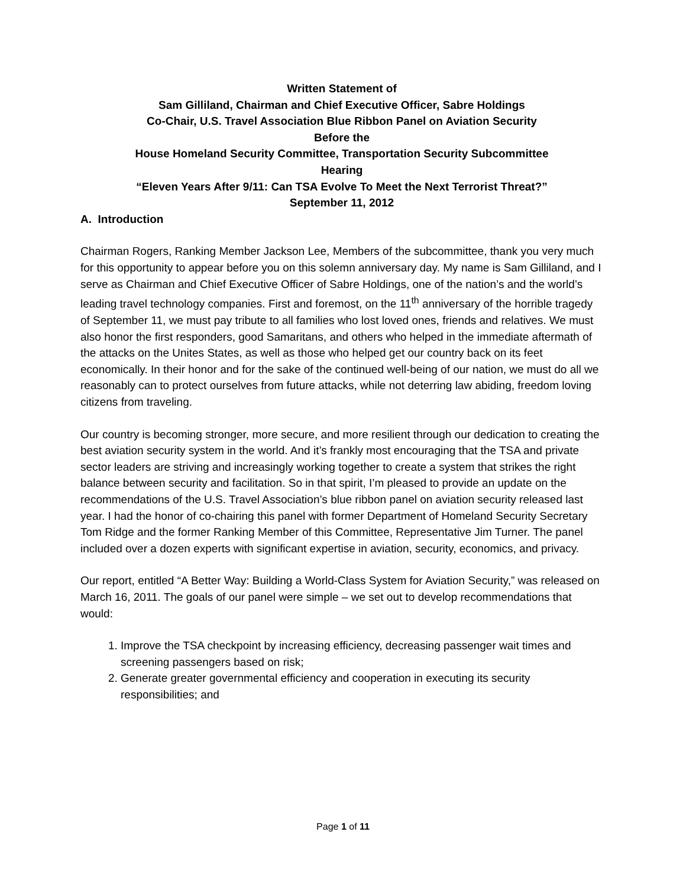Written Statement of
Sam Gilliland, Chairman and Chief Executive Officer, Sabre Holdings
Co-Chair, U.S. Travel Association Blue Ribbon Panel on Aviation Security
Before the
House Homeland Security Committee, Transportation Security Subcommittee
Hearing
“Eleven Years After 9/11: Can TSA Evolve To Meet the Next Terrorist Threat?”
September 11, 2012
A. Introduction
Chairman Rogers, Ranking Member Jackson Lee, Members of the subcommittee, thank you very much for this opportunity to appear before you on this solemn anniversary day. My name is Sam Gilliland, and I serve as Chairman and Chief Executive Officer of Sabre Holdings, one of the nation’s and the world’s leading travel technology companies. First and foremost, on the 11<sup>th</sup> anniversary of the horrible tragedy of September 11, we must pay tribute to all families who lost loved ones, friends and relatives. We must also honor the first responders, good Samaritans, and others who helped in the immediate aftermath of the attacks on the Unites States, as well as those who helped get our country back on its feet economically. In their honor and for the sake of the continued well-being of our nation, we must do all we reasonably can to protect ourselves from future attacks, while not deterring law abiding, freedom loving citizens from traveling.
Our country is becoming stronger, more secure, and more resilient through our dedication to creating the best aviation security system in the world. And it’s frankly most encouraging that the TSA and private sector leaders are striving and increasingly working together to create a system that strikes the right balance between security and facilitation. So in that spirit, I’m pleased to provide an update on the recommendations of the U.S. Travel Association’s blue ribbon panel on aviation security released last year. I had the honor of co-chairing this panel with former Department of Homeland Security Secretary Tom Ridge and the former Ranking Member of this Committee, Representative Jim Turner. The panel included over a dozen experts with significant expertise in aviation, security, economics, and privacy.
Our report, entitled “A Better Way: Building a World-Class System for Aviation Security,” was released on March 16, 2011. The goals of our panel were simple – we set out to develop recommendations that would:
1. Improve the TSA checkpoint by increasing efficiency, decreasing passenger wait times and screening passengers based on risk;
2. Generate greater governmental efficiency and cooperation in executing its security responsibilities; and
Page 1 of 11